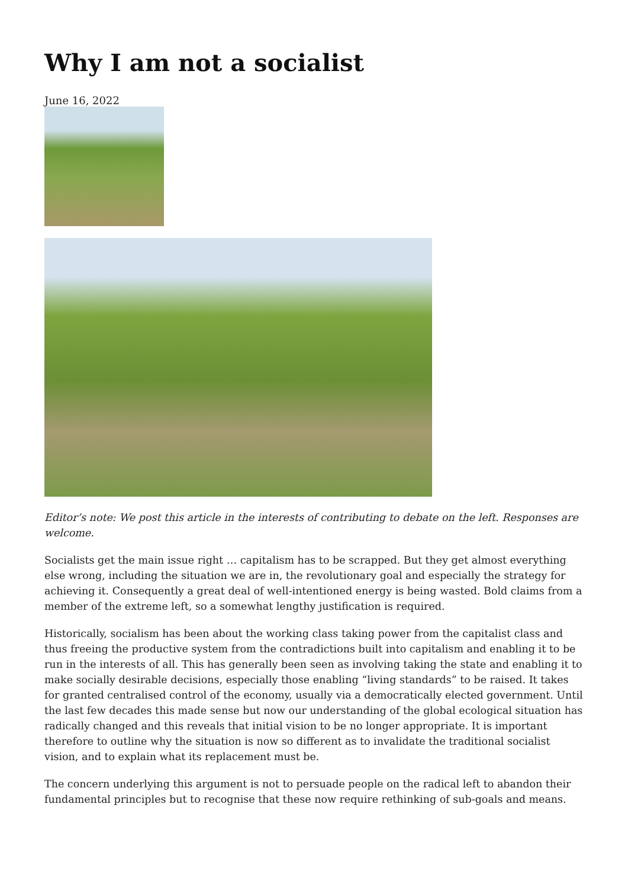Why I am not a socialist
June 16, 2022
Editor’s note: We post this article in the interests of contributing to debate on the left. Responses are welcome.
Socialists get the main issue right … capitalism has to be scrapped. But they get almost everything else wrong, including the situation we are in, the revolutionary goal and especially the strategy for achieving it. Consequently a great deal of well-intentioned energy is being wasted. Bold claims from a member of the extreme left, so a somewhat lengthy justification is required.
Historically, socialism has been about the working class taking power from the capitalist class and thus freeing the productive system from the contradictions built into capitalism and enabling it to be run in the interests of all. This has generally been seen as involving taking the state and enabling it to make socially desirable decisions, especially those enabling “living standards” to be raised. It takes for granted centralised control of the economy, usually via a democratically elected government. Until the last few decades this made sense but now our understanding of the global ecological situation has radically changed and this reveals that initial vision to be no longer appropriate. It is important therefore to outline why the situation is now so different as to invalidate the traditional socialist vision, and to explain what its replacement must be.
The concern underlying this argument is not to persuade people on the radical left to abandon their fundamental principles but to recognise that these now require rethinking of sub-goals and means.